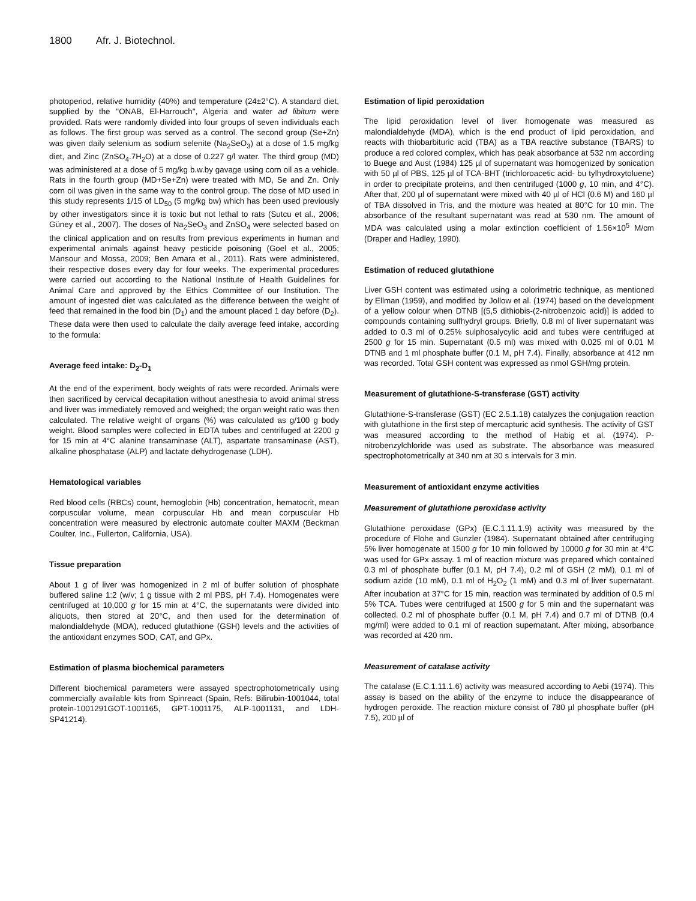1800 Afr. J. Biotechnol.
photoperiod, relative humidity (40%) and temperature (24±2°C). A standard diet, supplied by the ''ONAB, El-Harrouch'', Algeria and water ad libitum were provided. Rats were randomly divided into four groups of seven individuals each as follows. The first group was served as a control. The second group (Se+Zn) was given daily selenium as sodium selenite (Na<sub>2</sub>SeO<sub>3</sub>) at a dose of 1.5 mg/kg diet, and Zinc (ZnSO<sub>4</sub>.7H<sub>2</sub>O) at a dose of 0.227 g/l water. The third group (MD) was administered at a dose of 5 mg/kg b.w.by gavage using corn oil as a vehicle. Rats in the fourth group (MD+Se+Zn) were treated with MD, Se and Zn. Only corn oil was given in the same way to the control group. The dose of MD used in this study represents 1/15 of LD<sub>50</sub> (5 mg/kg bw) which has been used previously by other investigators since it is toxic but not lethal to rats (Sutcu et al., 2006; Güney et al., 2007). The doses of Na<sub>2</sub>SeO<sub>3</sub> and ZnSO<sub>4</sub> were selected based on the clinical application and on results from previous experiments in human and experimental animals against heavy pesticide poisoning (Goel et al., 2005; Mansour and Mossa, 2009; Ben Amara et al., 2011). Rats were administered, their respective doses every day for four weeks. The experimental procedures were carried out according to the National Institute of Health Guidelines for Animal Care and approved by the Ethics Committee of our Institution. The amount of ingested diet was calculated as the difference between the weight of feed that remained in the food bin (D<sub>1</sub>) and the amount placed 1 day before (D<sub>2</sub>). These data were then used to calculate the daily average feed intake, according to the formula:
Average feed intake: D<sub>2</sub>-D<sub>1</sub>
At the end of the experiment, body weights of rats were recorded. Animals were then sacrificed by cervical decapitation without anesthesia to avoid animal stress and liver was immediately removed and weighed; the organ weight ratio was then calculated. The relative weight of organs (%) was calculated as g/100 g body weight. Blood samples were collected in EDTA tubes and centrifuged at 2200 g for 15 min at 4°C alanine transaminase (ALT), aspartate transaminase (AST), alkaline phosphatase (ALP) and lactate dehydrogenase (LDH).
Hematological variables
Red blood cells (RBCs) count, hemoglobin (Hb) concentration, hematocrit, mean corpuscular volume, mean corpuscular Hb and mean corpuscular Hb concentration were measured by electronic automate coulter MAXM (Beckman Coulter, Inc., Fullerton, California, USA).
Tissue preparation
About 1 g of liver was homogenized in 2 ml of buffer solution of phosphate buffered saline 1:2 (w/v; 1 g tissue with 2 ml PBS, pH 7.4). Homogenates were centrifuged at 10,000 g for 15 min at 4°C, the supernatants were divided into aliquots, then stored at 20°C, and then used for the determination of malondialdehyde (MDA), reduced glutathione (GSH) levels and the activities of the antioxidant enzymes SOD, CAT, and GPx.
Estimation of plasma biochemical parameters
Different biochemical parameters were assayed spectrophotometrically using commercially available kits from Spinreact (Spain, Refs: Bilirubin-1001044, total protein-1001291GOT-1001165, GPT-1001175, ALP-1001131, and LDH-SP41214).
Estimation of lipid peroxidation
The lipid peroxidation level of liver homogenate was measured as malondialdehyde (MDA), which is the end product of lipid peroxidation, and reacts with thiobarbituric acid (TBA) as a TBA reactive substance (TBARS) to produce a red colored complex, which has peak absorbance at 532 nm according to Buege and Aust (1984) 125 µl of supernatant was homogenized by sonication with 50 µl of PBS, 125 µl of TCA-BHT (trichloroacetic acid- bu tylhydroxytoluene) in order to precipitate proteins, and then centrifuged (1000 g, 10 min, and 4°C). After that, 200 µl of supernatant were mixed with 40 µl of HCl (0.6 M) and 160 µl of TBA dissolved in Tris, and the mixture was heated at 80°C for 10 min. The absorbance of the resultant supernatant was read at 530 nm. The amount of MDA was calculated using a molar extinction coefficient of 1.56×10<sup>5</sup> M/cm (Draper and Hadley, 1990).
Estimation of reduced glutathione
Liver GSH content was estimated using a colorimetric technique, as mentioned by Ellman (1959), and modified by Jollow et al. (1974) based on the development of a yellow colour when DTNB [(5,5 dithiobis-(2-nitrobenzoic acid)] is added to compounds containing sulfhydryl groups. Briefly, 0.8 ml of liver supernatant was added to 0.3 ml of 0.25% sulphosalycylic acid and tubes were centrifuged at 2500 g for 15 min. Supernatant (0.5 ml) was mixed with 0.025 ml of 0.01 M DTNB and 1 ml phosphate buffer (0.1 M, pH 7.4). Finally, absorbance at 412 nm was recorded. Total GSH content was expressed as nmol GSH/mg protein.
Measurement of glutathione-S-transferase (GST) activity
Glutathione-S-transferase (GST) (EC 2.5.1.18) catalyzes the conjugation reaction with glutathione in the first step of mercapturic acid synthesis. The activity of GST was measured according to the method of Habig et al. (1974). P-nitrobenzylchloride was used as substrate. The absorbance was measured spectrophotometrically at 340 nm at 30 s intervals for 3 min.
Measurement of antioxidant enzyme activities
Measurement of glutathione peroxidase activity
Glutathione peroxidase (GPx) (E.C.1.11.1.9) activity was measured by the procedure of Flohe and Gunzler (1984). Supernatant obtained after centrifuging 5% liver homogenate at 1500 g for 10 min followed by 10000 g for 30 min at 4°C was used for GPx assay. 1 ml of reaction mixture was prepared which contained 0.3 ml of phosphate buffer (0.1 M, pH 7.4), 0.2 ml of GSH (2 mM), 0.1 ml of sodium azide (10 mM), 0.1 ml of H<sub>2</sub>O<sub>2</sub> (1 mM) and 0.3 ml of liver supernatant. After incubation at 37°C for 15 min, reaction was terminated by addition of 0.5 ml 5% TCA. Tubes were centrifuged at 1500 g for 5 min and the supernatant was collected. 0.2 ml of phosphate buffer (0.1 M, pH 7.4) and 0.7 ml of DTNB (0.4 mg/ml) were added to 0.1 ml of reaction supernatant. After mixing, absorbance was recorded at 420 nm.
Measurement of catalase activity
The catalase (E.C.1.11.1.6) activity was measured according to Aebi (1974). This assay is based on the ability of the enzyme to induce the disappearance of hydrogen peroxide. The reaction mixture consist of 780 µl phosphate buffer (pH 7.5), 200 µl of